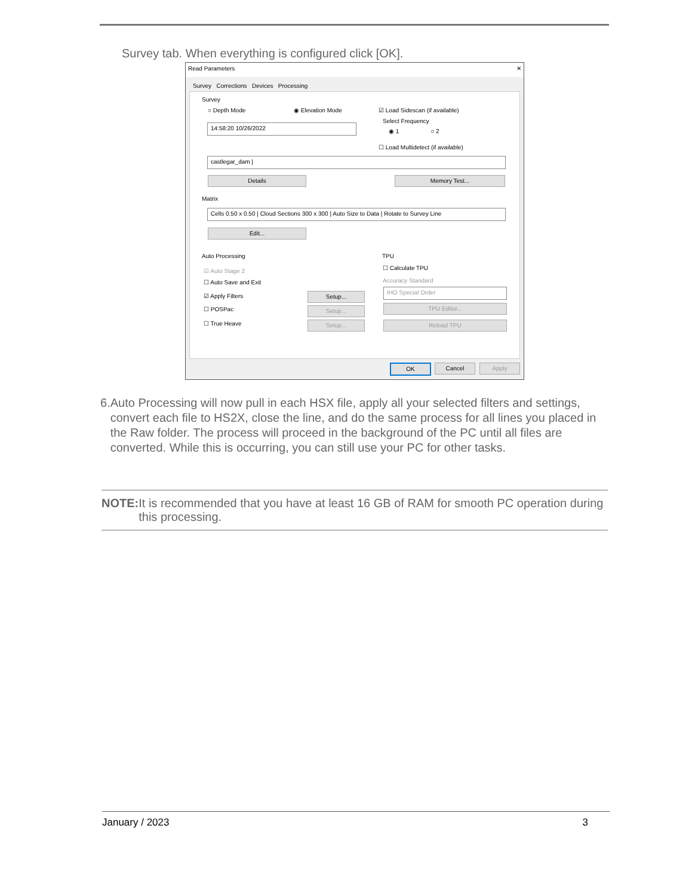Survey tab. When everything is configured click [OK].
Read Parameters ✕
Survey Corrections Devices Processing
Survey
○ Depth Mode ◉ Elevation Mode ☑ Load Sidescan (if available)
Select Frequency
◉ 1 ○ 2
14:58:20 10/26/2022
☐ Load Multidetect (if available)
castlegar_dam |
Details Memory Test...
Matrix
Cells 0.50 x 0.50 | Cloud Sections 300 x 300 | Auto Size to Data | Rotate to Survey Line
Edit...
Auto Processing
☑ Auto Stage 2
☐ Auto Save and Exit
☑ Apply Filters
☐ POSPac
☐ True Heave
Setup...
Setup...
Setup...
TPU
☐ Calculate TPU
Accuracy Standard
IHO Special Order
TPU Editor...
Reload TPU
OK Cancel Apply
6. Auto Processing will now pull in each HSX file, apply all your selected filters and settings, convert each file to HS2X, close the line, and do the same process for all lines you placed in the Raw folder. The process will proceed in the background of the PC until all files are converted. While this is occurring, you can still use your PC for other tasks.
NOTE: It is recommended that you have at least 16 GB of RAM for smooth PC operation during this processing.
January / 2023 3